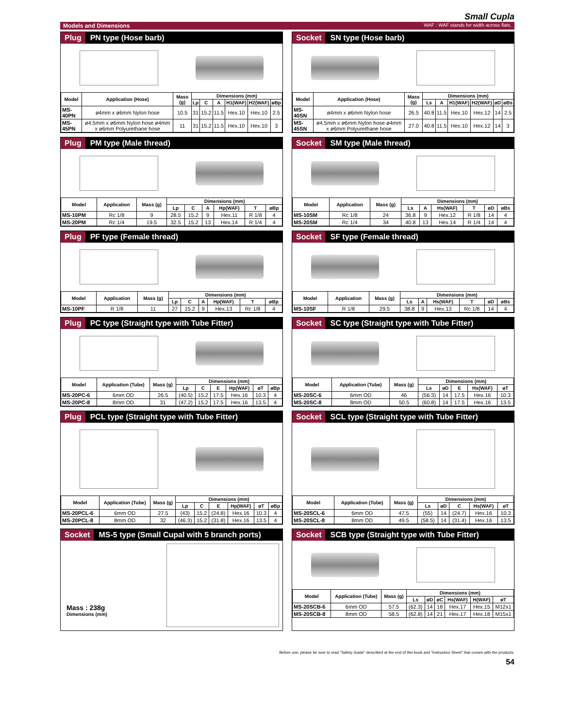Small Cupla
Models and Dimensions WAF : WAF stands for width across flats.
Plug PN type (Hose barb)
| Model | Application (Hose) | Mass (g) | Dimensions (mm) | | | | | |
| --- | --- | --- | --- | --- | --- | --- | --- | --- |
| | | | Lp | C | A | H1(WAF) | H2(WAF) | øBp |
| MS-40PN | ø4mm x ø6mm Nylon hose | 10.5 | 31 | 15.2 | 11.5 | Hex.10 | Hex.10 | 2.5 |
| MS-45PN | ø4.5mm x ø6mm Nylon hose ø4mm x ø6mm Polyurethane hose | 11 | 31 | 15.2 | 11.5 | Hex.10 | Hex.10 | 3 |
Socket SN type (Hose barb)
| Model | Application (Hose) | Mass (g) | Dimensions (mm) | | | | | |
| --- | --- | --- | --- | --- | --- | --- | --- | --- |
| | | | Ls | A | H1(WAF) | H2(WAF) | øD | øBs |
| MS-40SN | ø4mm x ø6mm Nylon hose | 26.5 | 40.8 | 11.5 | Hex.10 | Hex.12 | 14 | 2.5 |
| MS-45SN | ø4.5mm x ø6mm Nylon hose ø4mm x ø6mm Polyurethane hose | 27.0 | 40.8 | 11.5 | Hex.10 | Hex.12 | 14 | 3 |
Plug PM type (Male thread)
| Model | Application | Mass (g) | Dimensions (mm) | | | | | |
| --- | --- | --- | --- | --- | --- | --- | --- | --- |
| | | | Lp | C | A | Hp(WAF) | T | øBp |
| MS-10PM | Rc 1/8 | 9 | 28.5 | 15.2 | 9 | Hex.11 | R 1/8 | 4 |
| MS-20PM | Rc 1/4 | 19.5 | 32.5 | 15.2 | 13 | Hex.14 | R 1/4 | 4 |
Socket SM type (Male thread)
| Model | Application | Mass (g) | Dimensions (mm) | | | | | |
| --- | --- | --- | --- | --- | --- | --- | --- | --- |
| | | | Ls | A | Hs(WAF) | T | øD | øBs |
| MS-10SM | Rc 1/8 | 24 | 36.8 | 9 | Hex.12 | R 1/8 | 14 | 4 |
| MS-20SM | Rc 1/4 | 34 | 40.8 | 13 | Hex.14 | R 1/4 | 14 | 4 |
Plug PF type (Female thread)
| Model | Application | Mass (g) | Dimensions (mm) | | | | | |
| --- | --- | --- | --- | --- | --- | --- | --- | --- |
| | | | Lp | C | A | Hp(WAF) | T | øBp |
| MS-10PF | R 1/8 | 11 | 27 | 15.2 | 9 | Hex.13 | Rc 1/8 | 4 |
Socket SF type (Female thread)
| Model | Application | Mass (g) | Dimensions (mm) | | | | | |
| --- | --- | --- | --- | --- | --- | --- | --- | --- |
| | | | Ls | A | Hs(WAF) | T | øD | øBs |
| MS-10SF | R 1/8 | 29.5 | 38.8 | 9 | Hex.13 | Rc 1/8 | 14 | 4 |
Plug PC type (Straight type with Tube Fitter)
| Model | Application (Tube) | Mass (g) | Dimensions (mm) | | | | | |
| --- | --- | --- | --- | --- | --- | --- | --- | --- |
| | | | Lp | C | E | Hp(WAF) | øT | øBp |
| MS-20PC-6 | 6mm OD | 26.5 | (40.5) | 15.2 | 17.5 | Hex.16 | 10.3 | 4 |
| MS-20PC-8 | 8mm OD | 31 | (47.2) | 15.2 | 17.5 | Hex.16 | 13.5 | 4 |
Socket SC type (Straight type with Tube Fitter)
| Model | Application (Tube) | Mass (g) | Dimensions (mm) | | | | |
| --- | --- | --- | --- | --- | --- | --- | --- |
| | | | Ls | øD | E | Hs(WAF) | øT |
| MS-20SC-6 | 6mm OD | 46 | (56.3) | 14 | 17.5 | Hex.16 | 10.3 |
| MS-20SC-8 | 8mm OD | 50.5 | (60.8) | 14 | 17.5 | Hex.16 | 13.5 |
Plug PCL type (Straight type with Tube Fitter)
| Model | Application (Tube) | Mass (g) | Dimensions (mm) | | | | | |
| --- | --- | --- | --- | --- | --- | --- | --- | --- |
| | | | Lp | C | E | Hp(WAF) | øT | øBp |
| MS-20PCL-6 | 6mm OD | 27.5 | (43) | 15.2 | (24.8) | Hex.16 | 10.3 | 4 |
| MS-20PCL-8 | 8mm OD | 32 | (46.3) | 15.2 | (31.8) | Hex.16 | 13.5 | 4 |
Socket SCL type (Straight type with Tube Fitter)
| Model | Application (Tube) | Mass (g) | Dimensions (mm) | | | | |
| --- | --- | --- | --- | --- | --- | --- | --- |
| | | | Ls | øD | C | Hs(WAF) | øT |
| MS-20SCL-6 | 6mm OD | 47.5 | (55) | 14 | (24.7) | Hex.16 | 10.3 |
| MS-20SCL-8 | 8mm OD | 49.5 | (58.5) | 14 | (31.4) | Hex.16 | 13.5 |
Socket MS-5 type (Small Cupal with 5 branch ports)
Mass : 238g
Dimensions (mm)
Socket SCB type (Straight type with Tube Fitter)
| Model | Application (Tube) | Mass (g) | Dimensions (mm) | | | | | |
| --- | --- | --- | --- | --- | --- | --- | --- | --- |
| | | | Ls | øD | øC | Hs(WAF) | H(WAF) | øT |
| MS-20SCB-6 | 6mm OD | 57.5 | (62.3) | 14 | 18 | Hex.17 | Hex.15 | M12x1 |
| MS-20SCB-8 | 8mm OD | 58.5 | (62.8) | 14 | 21 | Hex.17 | Hex.18 | M15x1 |
Before use, please be sure to read "Safety Guide" described at the end of this book and "Instruction Sheet" that comes with the products.
54